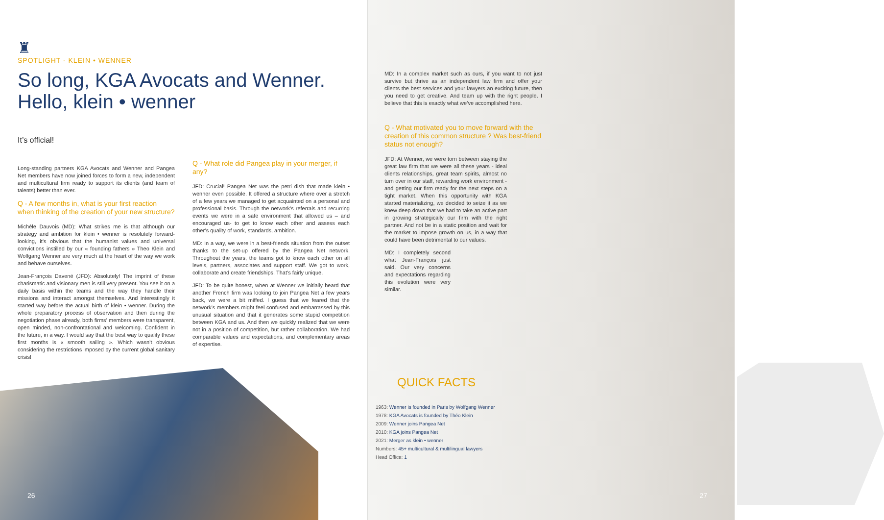♜
SPOTLIGHT - KLEIN • WENNER
So long, KGA Avocats and Wenner.
Hello, klein • wenner
It’s official!
Long-standing partners KGA Avocats and Wenner and Pangea Net members have now joined forces to form a new, independent and multicultural firm ready to support its clients (and team of talents) better than ever.
Q - A few months in, what is your first reaction when thinking of the creation of your new structure?
Michèle Dauvois (MD): What strikes me is that although our strategy and ambition for klein • wenner is resolutely forward-looking, it’s obvious that the humanist values and universal convictions instilled by our « founding fathers » Theo Klein and Wolfgang Wenner are very much at the heart of the way we work and behave ourselves.
Jean-François Davené (JFD): Absolutely! The imprint of these charismatic and visionary men is still very present. You see it on a daily basis within the teams and the way they handle their missions and interact amongst themselves. And interestingly it started way before the actual birth of klein • wenner. During the whole preparatory process of observation and then during the negotiation phase already, both firms’ members were transparent, open minded, non-confrontational and welcoming. Confident in the future, in a way. I would say that the best way to qualify these first months is « smooth sailing ». Which wasn’t obvious considering the restrictions imposed by the current global sanitary crisis!
Q - What role did Pangea play in your merger, if any?
JFD: Crucial! Pangea Net was the petri dish that made klein • wenner even possible. It offered a structure where over a stretch of a few years we managed to get acquainted on a personal and professional basis. Through the network’s referrals and recurring events we were in a safe environment that allowed us – and encouraged us- to get to know each other and assess each other’s quality of work, standards, ambition.
MD: In a way, we were in a best-friends situation from the outset thanks to the set-up offered by the Pangea Net network. Throughout the years, the teams got to know each other on all levels, partners, associates and support staff. We got to work, collaborate and create friendships. That’s fairly unique.
JFD: To be quite honest, when at Wenner we initially heard that another French firm was looking to join Pangea Net a few years back, we were a bit miffed. I guess that we feared that the network’s members might feel confused and embarrassed by this unusual situation and that it generates some stupid competition between KGA and us. And then we quickly realized that we were not in a position of competition, but rather collaboration. We had comparable values and expectations, and complementary areas of expertise.
26
MD: In a complex market such as ours, if you want to not just survive but thrive as an independent law firm and offer your clients the best services and your lawyers an exciting future, then you need to get creative. And team up with the right people. I believe that this is exactly what we’ve accomplished here.
Q - What motivated you to move forward with the creation of this common structure ? Was best-friend status not enough?
JFD: At Wenner, we were torn between staying the great law firm that we were all these years - ideal clients relationships, great team spirits, almost no turn over in our staff, rewarding work environment - and getting our firm ready for the next steps on a tight market. When this opportunity with KGA started materializing, we decided to seize it as we knew deep down that we had to take an active part in growing strategically our firm with the right partner. And not be in a static position and wait for the market to impose growth on us, in a way that could have been detrimental to our values.
MD: I completely second what Jean-François just said. Our very concerns and expectations regarding this evolution were very similar.
QUICK FACTS
1963: Wenner is founded in Paris by Wolfgang Wenner
1978: KGA Avocats is founded by Théo Klein
2009: Wenner joins Pangea Net
2010: KGA joins Pangea Net
2021: Merger as klein • wenner
Numbers: 45+ multicultural & multilingual lawyers
Head Office: 1
27